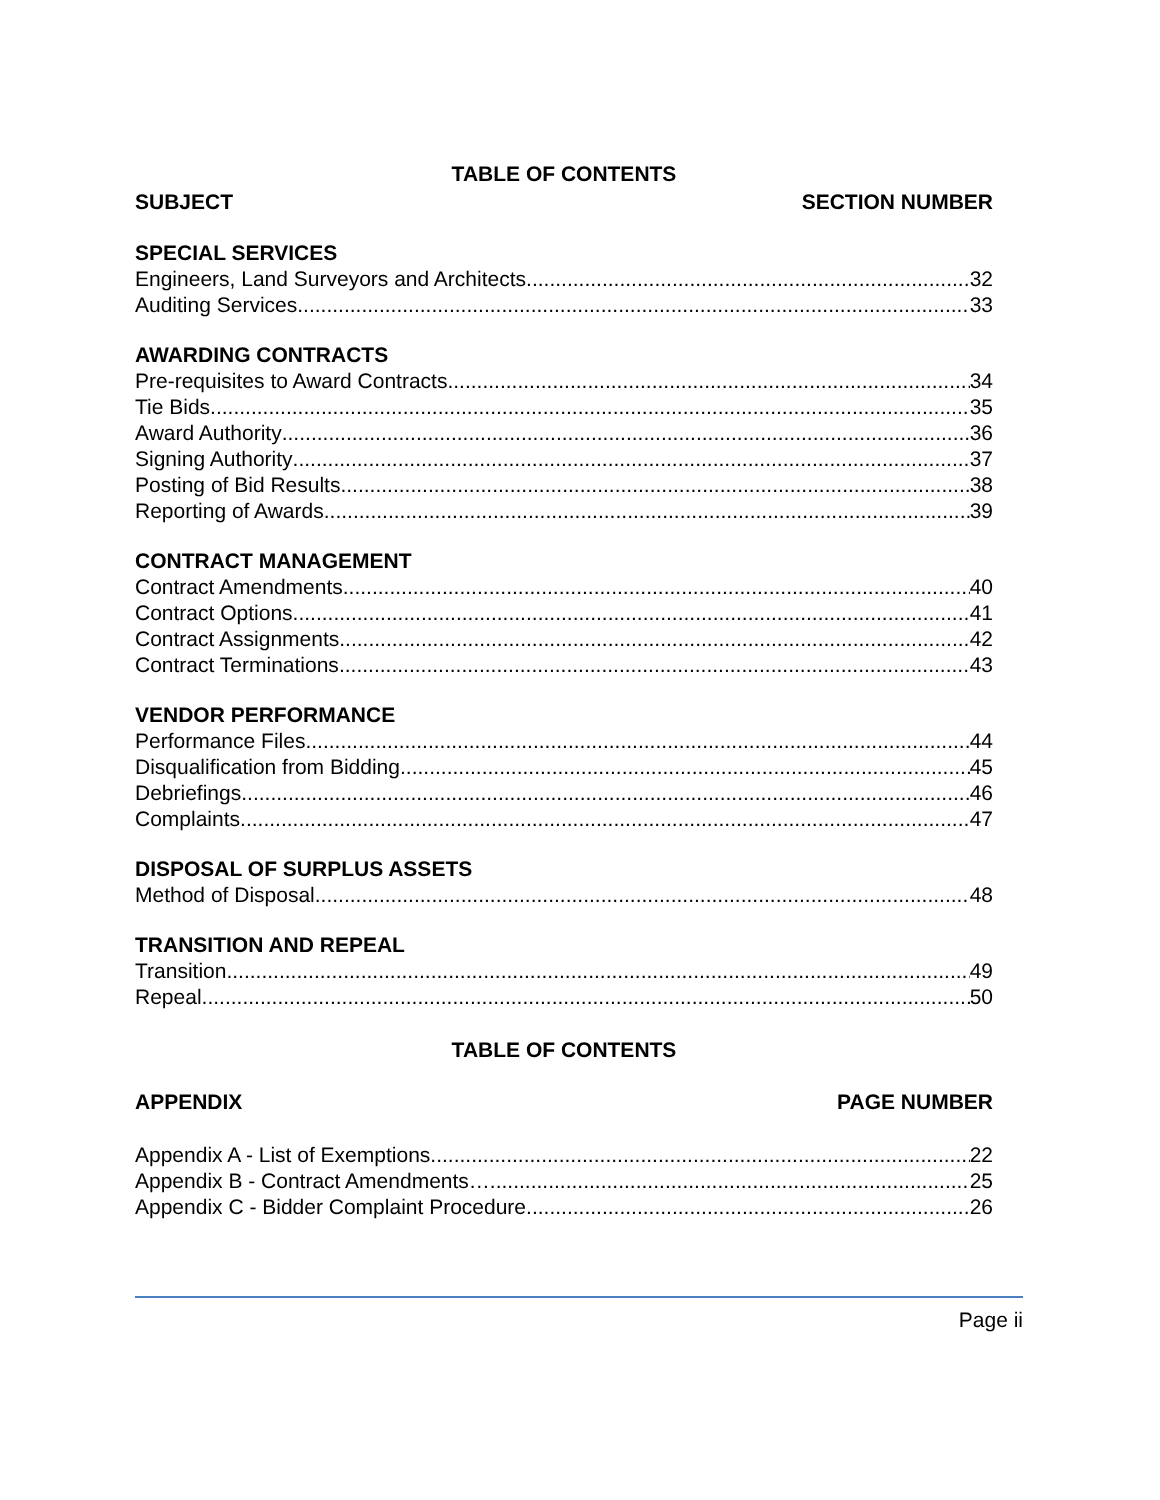TABLE OF CONTENTS
SUBJECT SECTION NUMBER
SPECIAL SERVICES
Engineers, Land Surveyors and Architects 32
Auditing Services 33
AWARDING CONTRACTS
Pre-requisites to Award Contracts 34
Tie Bids 35
Award Authority 36
Signing Authority 37
Posting of Bid Results 38
Reporting of Awards 39
CONTRACT MANAGEMENT
Contract Amendments 40
Contract Options 41
Contract Assignments 42
Contract Terminations 43
VENDOR PERFORMANCE
Performance Files 44
Disqualification from Bidding 45
Debriefings 46
Complaints 47
DISPOSAL OF SURPLUS ASSETS
Method of Disposal 48
TRANSITION AND REPEAL
Transition 49
Repeal 50
TABLE OF CONTENTS
APPENDIX PAGE NUMBER
Appendix A - List of Exemptions 22
Appendix B - Contract Amendments… 25
Appendix C - Bidder Complaint Procedure 26
Page ii